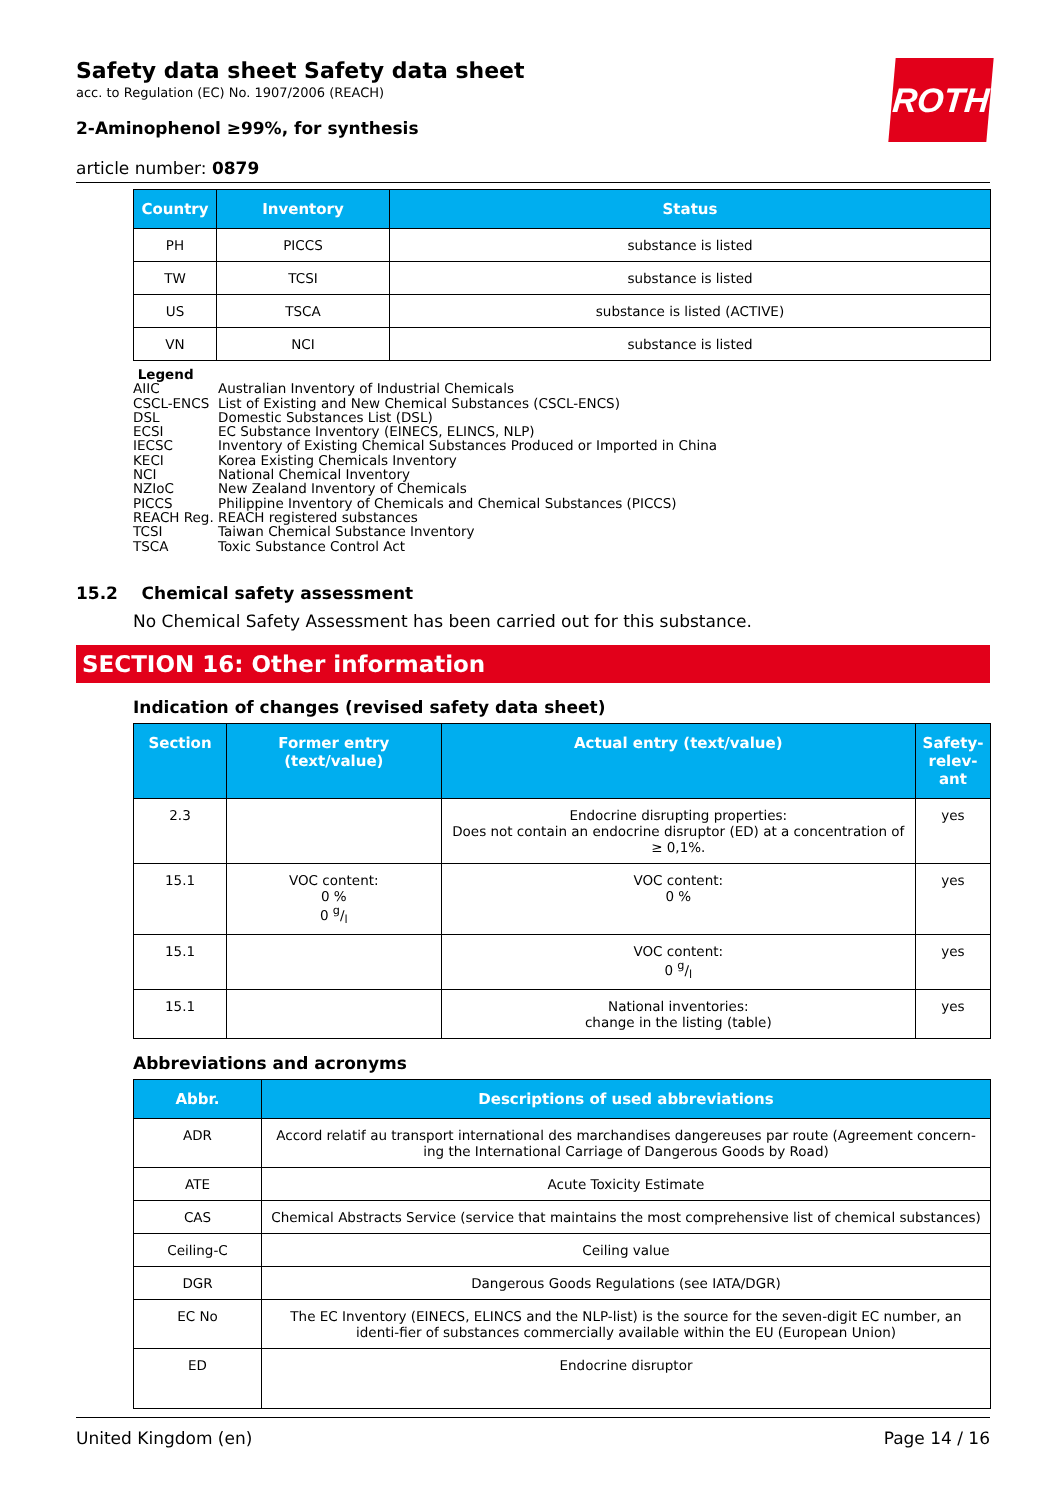ROTH
Safety data sheet Safety data sheet
acc. to Regulation (EC) No. 1907/2006 (REACH)
2-Aminophenol ≥99%, for synthesis
article number: 0879
| Country | Inventory | Status |
| --- | --- | --- |
| PH | PICCS | substance is listed |
| TW | TCSI | substance is listed |
| US | TSCA | substance is listed (ACTIVE) |
| VN | NCI | substance is listed |
Legend
AIIC Australian Inventory of Industrial Chemicals
CSCL-ENCS List of Existing and New Chemical Substances (CSCL-ENCS)
DSL Domestic Substances List (DSL)
ECSI EC Substance Inventory (EINECS, ELINCS, NLP)
IECSC Inventory of Existing Chemical Substances Produced or Imported in China
KECI Korea Existing Chemicals Inventory
NCI National Chemical Inventory
NZIoC New Zealand Inventory of Chemicals
PICCS Philippine Inventory of Chemicals and Chemical Substances (PICCS)
REACH Reg. REACH registered substances
TCSI Taiwan Chemical Substance Inventory
TSCA Toxic Substance Control Act
15.2 Chemical safety assessment
No Chemical Safety Assessment has been carried out for this substance.
SECTION 16: Other information
Indication of changes (revised safety data sheet)
| Section | Former entry (text/value) | Actual entry (text/value) | Safety-relev-ant |
| --- | --- | --- | --- |
| 2.3 | | Endocrine disrupting properties: Does not contain an endocrine disruptor (ED) at a concentration of ≥ 0,1%. | yes |
| 15.1 | VOC content: 0 % 0 g/l | VOC content: 0 % | yes |
| 15.1 | | VOC content: 0 g/l | yes |
| 15.1 | | National inventories: change in the listing (table) | yes |
Abbreviations and acronyms
| Abbr. | Descriptions of used abbreviations |
| --- | --- |
| ADR | Accord relatif au transport international des marchandises dangereuses par route (Agreement concern-ing the International Carriage of Dangerous Goods by Road) |
| ATE | Acute Toxicity Estimate |
| CAS | Chemical Abstracts Service (service that maintains the most comprehensive list of chemical substances) |
| Ceiling-C | Ceiling value |
| DGR | Dangerous Goods Regulations (see IATA/DGR) |
| EC No | The EC Inventory (EINECS, ELINCS and the NLP-list) is the source for the seven-digit EC number, an identi-fier of substances commercially available within the EU (European Union) |
| ED | Endocrine disruptor |
United Kingdom (en) Page 14 / 16